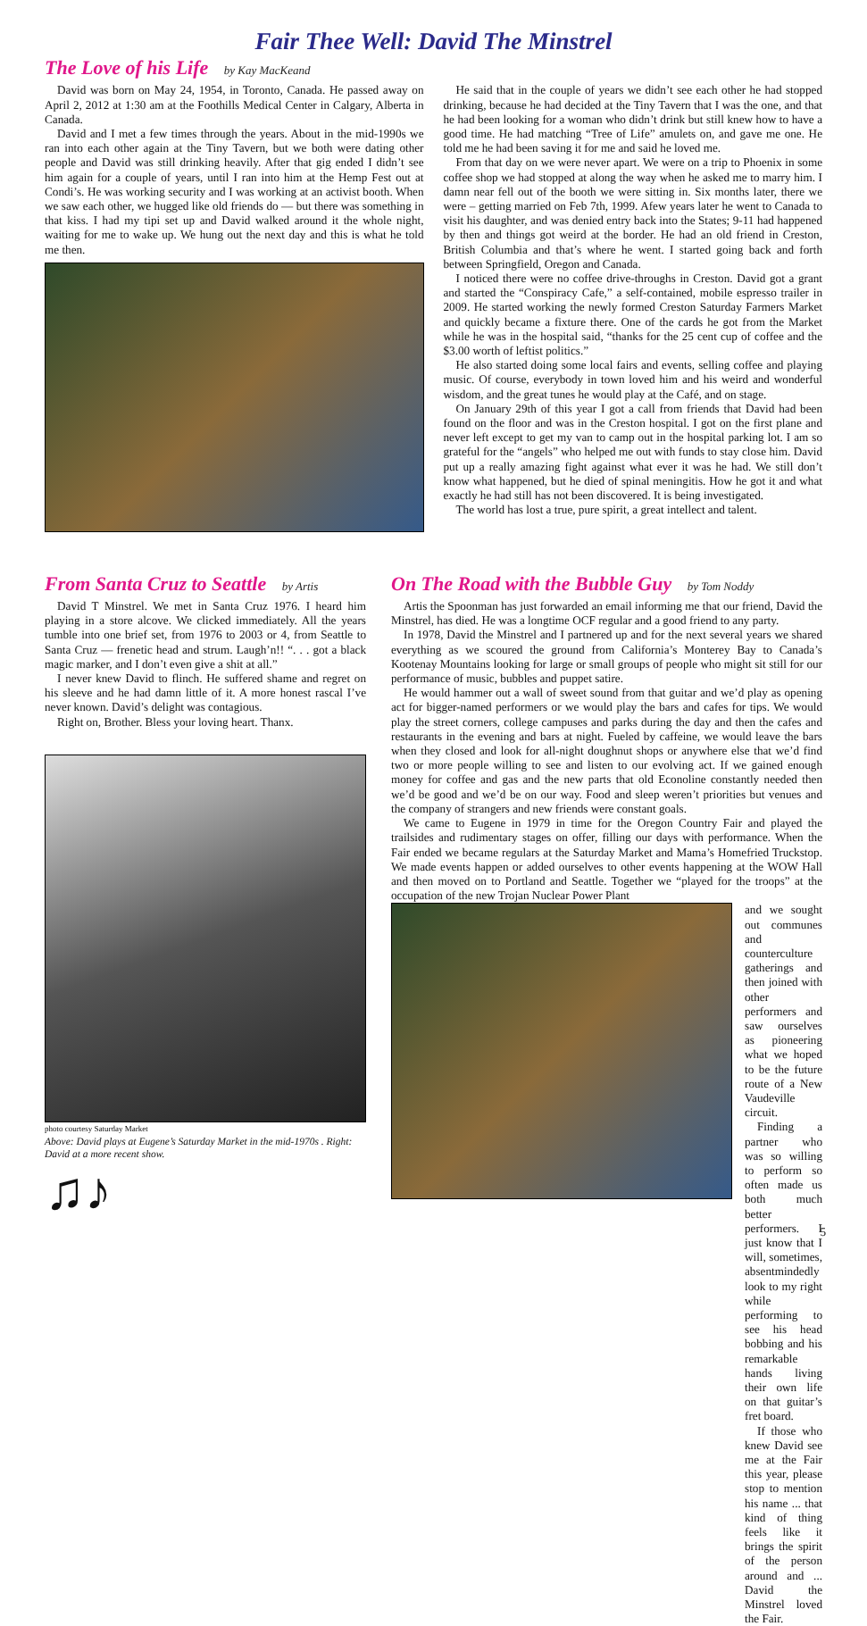Fair Thee Well: David The Minstrel
The Love of his Life by Kay MacKeand
David was born on May 24, 1954, in Toronto, Canada. He passed away on April 2, 2012 at 1:30 am at the Foothills Medical Center in Calgary, Alberta in Canada.
David and I met a few times through the years. About in the mid-1990s we ran into each other again at the Tiny Tavern, but we both were dating other people and David was still drinking heavily. After that gig ended I didn’t see him again for a couple of years, until I ran into him at the Hemp Fest out at Condi’s. He was working security and I was working at an activist booth. When we saw each other, we hugged like old friends do — but there was something in that kiss. I had my tipi set up and David walked around it the whole night, waiting for me to wake up. We hung out the next day and this is what he told me then.
He said that in the couple of years we didn’t see each other he had stopped drinking, because he had decided at the Tiny Tavern that I was the one, and that he had been looking for a woman who didn’t drink but still knew how to have a good time. He had matching “Tree of Life” amulets on, and gave me one. He told me he had been saving it for me and said he loved me.
From that day on we were never apart. We were on a trip to Phoenix in some coffee shop we had stopped at along the way when he asked me to marry him. I damn near fell out of the booth we were sitting in. Six months later, there we were – getting married on Feb 7th, 1999. Afew years later he went to Canada to visit his daughter, and was denied entry back into the States; 9-11 had happened by then and things got weird at the border. He had an old friend in Creston, British Columbia and that’s where he went. I started going back and forth between Springfield, Oregon and Canada.
I noticed there were no coffee drive-throughs in Creston. David got a grant and started the “Conspiracy Cafe,” a self-contained, mobile espresso trailer in 2009. He started working the newly formed Creston Saturday Farmers Market and quickly became a fixture there. One of the cards he got from the Market while he was in the hospital said, “thanks for the 25 cent cup of coffee and the $3.00 worth of leftist politics.”
He also started doing some local fairs and events, selling coffee and playing music. Of course, everybody in town loved him and his weird and wonderful wisdom, and the great tunes he would play at the Café, and on stage.
On January 29th of this year I got a call from friends that David had been found on the floor and was in the Creston hospital. I got on the first plane and never left except to get my van to camp out in the hospital parking lot. I am so grateful for the “angels” who helped me out with funds to stay close him. David put up a really amazing fight against what ever it was he had. We still don’t know what happened, but he died of spinal meningitis. How he got it and what exactly he had still has not been discovered. It is being investigated.
The world has lost a true, pure spirit, a great intellect and talent.
From Santa Cruz to Seattle by Artis
David T Minstrel. We met in Santa Cruz 1976. I heard him playing in a store alcove. We clicked immediately. All the years tumble into one brief set, from 1976 to 2003 or 4, from Seattle to Santa Cruz — frenetic head and strum. Laugh’n!! “. . . got a black magic marker, and I don’t even give a shit at all.”
I never knew David to flinch. He suffered shame and regret on his sleeve and he had damn little of it. A more honest rascal I’ve never known. David’s delight was contagious.
Right on, Brother. Bless your loving heart. Thanx.
photo courtesy Saturday Market
Above: David plays at Eugene’s Saturday Market in the mid-1970s . Right: David at a more recent show.
♫♪
On The Road with the Bubble Guy by Tom Noddy
Artis the Spoonman has just forwarded an email informing me that our friend, David the Minstrel, has died. He was a longtime OCF regular and a good friend to any party.
In 1978, David the Minstrel and I partnered up and for the next several years we shared everything as we scoured the ground from California’s Monterey Bay to Canada’s Kootenay Mountains looking for large or small groups of people who might sit still for our performance of music, bubbles and puppet satire.
He would hammer out a wall of sweet sound from that guitar and we’d play as opening act for bigger-named performers or we would play the bars and cafes for tips. We would play the street corners, college campuses and parks during the day and then the cafes and restaurants in the evening and bars at night. Fueled by caffeine, we would leave the bars when they closed and look for all-night doughnut shops or anywhere else that we’d find two or more people willing to see and listen to our evolving act. If we gained enough money for coffee and gas and the new parts that old Econoline constantly needed then we’d be good and we’d be on our way. Food and sleep weren’t priorities but venues and the company of strangers and new friends were constant goals.
We came to Eugene in 1979 in time for the Oregon Country Fair and played the trailsides and rudimentary stages on offer, filling our days with performance. When the Fair ended we became regulars at the Saturday Market and Mama’s Homefried Truckstop. We made events happen or added ourselves to other events happening at the WOW Hall and then moved on to Portland and Seattle. Together we “played for the troops” at the occupation of the new Trojan Nuclear Power Plant
and we sought out communes and counterculture gatherings and then joined with other performers and saw ourselves as pioneering what we hoped to be the future route of a New Vaudeville circuit.
Finding a partner who was so willing to perform so often made us both much better performers. I just know that I will, sometimes, absentmindedly look to my right while performing to see his head bobbing and his remarkable hands living their own life on that guitar’s fret board.
If those who knew David see me at the Fair this year, please stop to mention his name ... that kind of thing feels like it brings the spirit of the person around and ... David the Minstrel loved the Fair.
5